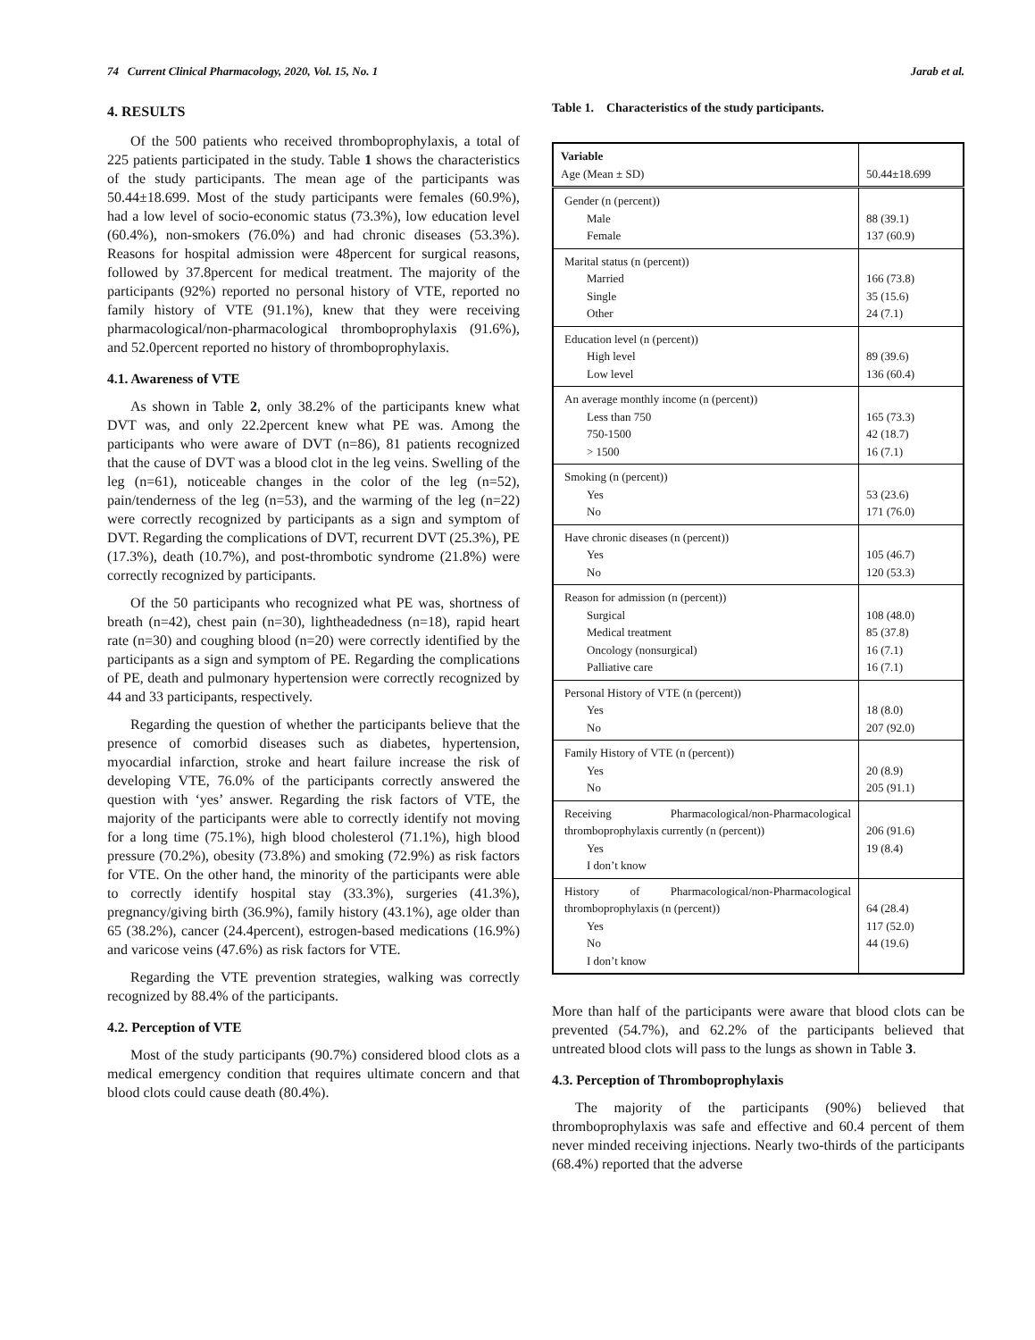74 Current Clinical Pharmacology, 2020, Vol. 15, No. 1 Jarab et al.
4. RESULTS
Of the 500 patients who received thromboprophylaxis, a total of 225 patients participated in the study. Table 1 shows the characteristics of the study participants. The mean age of the participants was 50.44±18.699. Most of the study participants were females (60.9%), had a low level of socio-economic status (73.3%), low education level (60.4%), non-smokers (76.0%) and had chronic diseases (53.3%). Reasons for hospital admission were 48percent for surgical reasons, followed by 37.8percent for medical treatment. The majority of the participants (92%) reported no personal history of VTE, reported no family history of VTE (91.1%), knew that they were receiving pharmacological/non-pharmacological thromboprophylaxis (91.6%), and 52.0percent reported no history of thromboprophylaxis.
4.1. Awareness of VTE
As shown in Table 2, only 38.2% of the participants knew what DVT was, and only 22.2percent knew what PE was. Among the participants who were aware of DVT (n=86), 81 patients recognized that the cause of DVT was a blood clot in the leg veins. Swelling of the leg (n=61), noticeable changes in the color of the leg (n=52), pain/tenderness of the leg (n=53), and the warming of the leg (n=22) were correctly recognized by participants as a sign and symptom of DVT. Regarding the complications of DVT, recurrent DVT (25.3%), PE (17.3%), death (10.7%), and post-thrombotic syndrome (21.8%) were correctly recognized by participants.
Of the 50 participants who recognized what PE was, shortness of breath (n=42), chest pain (n=30), lightheadedness (n=18), rapid heart rate (n=30) and coughing blood (n=20) were correctly identified by the participants as a sign and symptom of PE. Regarding the complications of PE, death and pulmonary hypertension were correctly recognized by 44 and 33 participants, respectively.
Regarding the question of whether the participants believe that the presence of comorbid diseases such as diabetes, hypertension, myocardial infarction, stroke and heart failure increase the risk of developing VTE, 76.0% of the participants correctly answered the question with ‘yes’ answer. Regarding the risk factors of VTE, the majority of the participants were able to correctly identify not moving for a long time (75.1%), high blood cholesterol (71.1%), high blood pressure (70.2%), obesity (73.8%) and smoking (72.9%) as risk factors for VTE. On the other hand, the minority of the participants were able to correctly identify hospital stay (33.3%), surgeries (41.3%), pregnancy/giving birth (36.9%), family history (43.1%), age older than 65 (38.2%), cancer (24.4percent), estrogen-based medications (16.9%) and varicose veins (47.6%) as risk factors for VTE.
Regarding the VTE prevention strategies, walking was correctly recognized by 88.4% of the participants.
4.2. Perception of VTE
Most of the study participants (90.7%) considered blood clots as a medical emergency condition that requires ultimate concern and that blood clots could cause death (80.4%).
Table 1. Characteristics of the study participants.
| Variable Age (Mean ± SD) | 50.44±18.699 |
| Gender (n (percent)) Male Female | 88 (39.1) 137 (60.9) |
| Marital status (n (percent)) Married Single Other | 166 (73.8) 35 (15.6) 24 (7.1) |
| Education level (n (percent)) High level Low level | 89 (39.6) 136 (60.4) |
| An average monthly income (n (percent)) Less than 750 750-1500 > 1500 | 165 (73.3) 42 (18.7) 16 (7.1) |
| Smoking (n (percent)) Yes No | 53 (23.6) 171 (76.0) |
| Have chronic diseases (n (percent)) Yes No | 105 (46.7) 120 (53.3) |
| Reason for admission (n (percent)) Surgical Medical treatment Oncology (nonsurgical) Palliative care | 108 (48.0) 85 (37.8) 16 (7.1) 16 (7.1) |
| Personal History of VTE (n (percent)) Yes No | 18 (8.0) 207 (92.0) |
| Family History of VTE (n (percent)) Yes No | 20 (8.9) 205 (91.1) |
| Receiving Pharmacological/non-Pharmacological thromboprophylaxis currently (n (percent)) Yes I don’t know | 206 (91.6) 19 (8.4) |
| History of Pharmacological/non-Pharmacological thromboprophylaxis (n (percent)) Yes No I don’t know | 64 (28.4) 117 (52.0) 44 (19.6) |
More than half of the participants were aware that blood clots can be prevented (54.7%), and 62.2% of the participants believed that untreated blood clots will pass to the lungs as shown in Table 3.
4.3. Perception of Thromboprophylaxis
The majority of the participants (90%) believed that thromboprophylaxis was safe and effective and 60.4 percent of them never minded receiving injections. Nearly two-thirds of the participants (68.4%) reported that the adverse